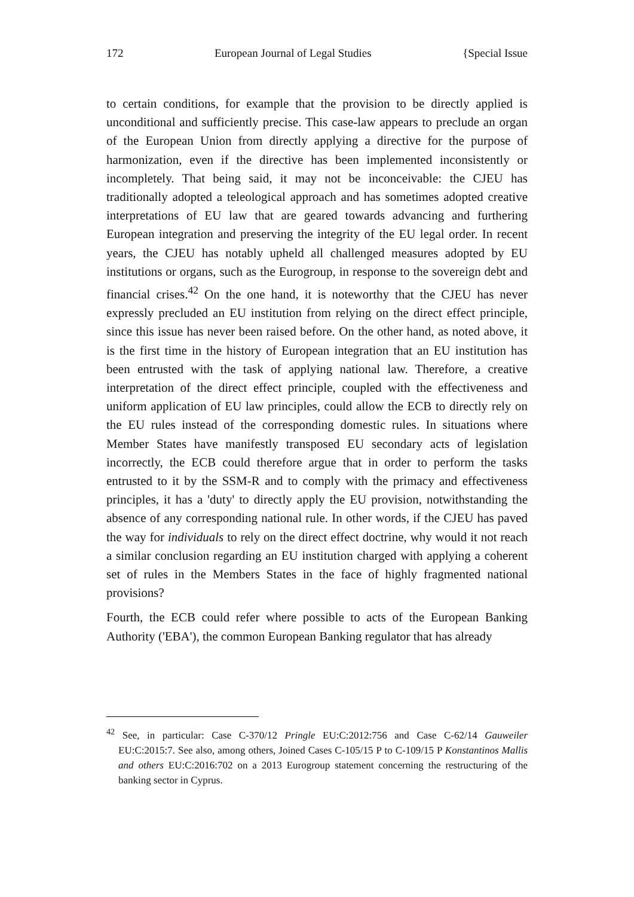172 European Journal of Legal Studies {Special Issue
to certain conditions, for example that the provision to be directly applied is unconditional and sufficiently precise. This case-law appears to preclude an organ of the European Union from directly applying a directive for the purpose of harmonization, even if the directive has been implemented inconsistently or incompletely. That being said, it may not be inconceivable: the CJEU has traditionally adopted a teleological approach and has sometimes adopted creative interpretations of EU law that are geared towards advancing and furthering European integration and preserving the integrity of the EU legal order. In recent years, the CJEU has notably upheld all challenged measures adopted by EU institutions or organs, such as the Eurogroup, in response to the sovereign debt and financial crises.<sup>42</sup> On the one hand, it is noteworthy that the CJEU has never expressly precluded an EU institution from relying on the direct effect principle, since this issue has never been raised before. On the other hand, as noted above, it is the first time in the history of European integration that an EU institution has been entrusted with the task of applying national law. Therefore, a creative interpretation of the direct effect principle, coupled with the effectiveness and uniform application of EU law principles, could allow the ECB to directly rely on the EU rules instead of the corresponding domestic rules. In situations where Member States have manifestly transposed EU secondary acts of legislation incorrectly, the ECB could therefore argue that in order to perform the tasks entrusted to it by the SSM-R and to comply with the primacy and effectiveness principles, it has a 'duty' to directly apply the EU provision, notwithstanding the absence of any corresponding national rule. In other words, if the CJEU has paved the way for individuals to rely on the direct effect doctrine, why would it not reach a similar conclusion regarding an EU institution charged with applying a coherent set of rules in the Members States in the face of highly fragmented national provisions?
Fourth, the ECB could refer where possible to acts of the European Banking Authority ('EBA'), the common European Banking regulator that has already
<sup>42</sup> See, in particular: Case C-370/12 Pringle EU:C:2012:756 and Case C-62/14 Gauweiler EU:C:2015:7. See also, among others, Joined Cases C-105/15 P to C-109/15 P Konstantinos Mallis and others EU:C:2016:702 on a 2013 Eurogroup statement concerning the restructuring of the banking sector in Cyprus.